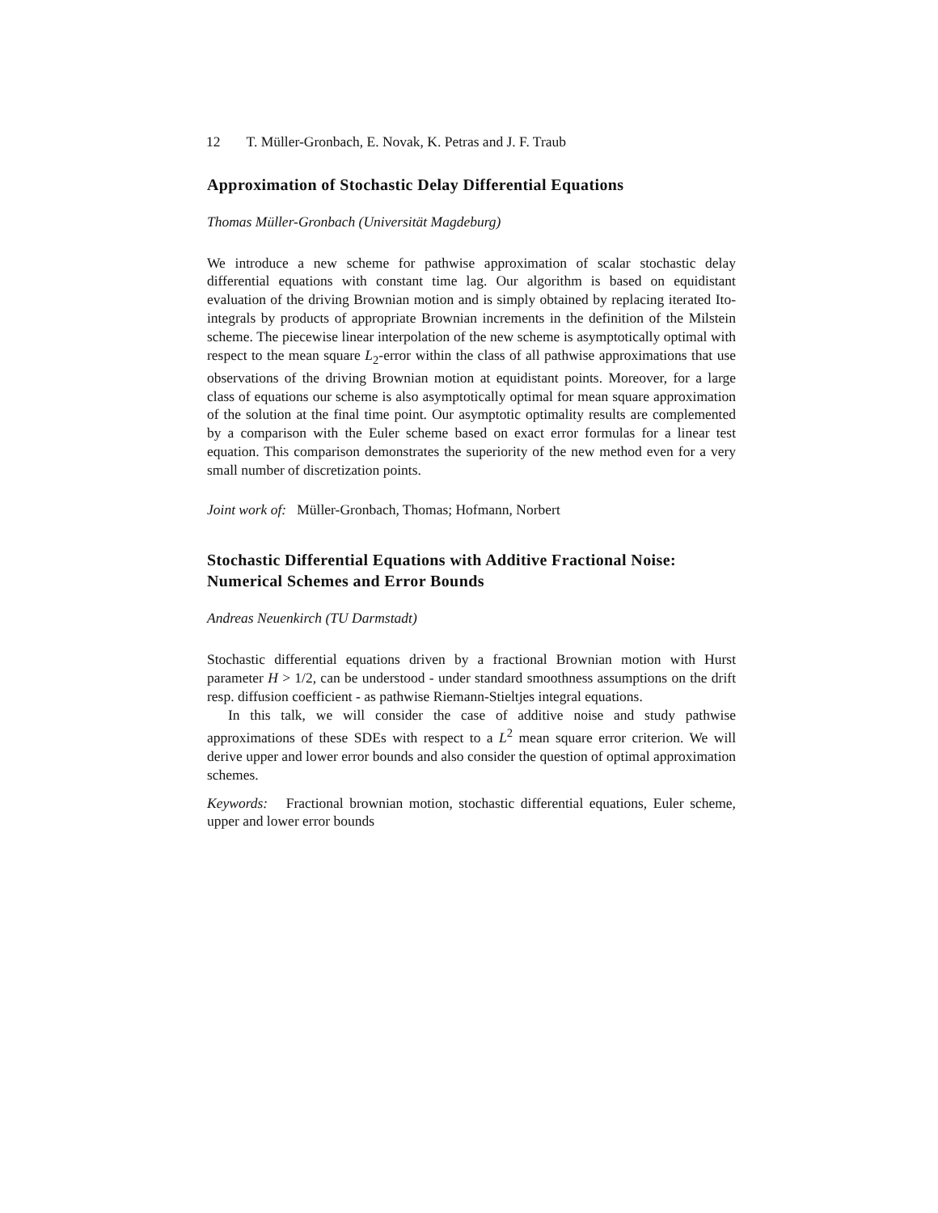12 T. Müller-Gronbach, E. Novak, K. Petras and J. F. Traub
Approximation of Stochastic Delay Differential Equations
Thomas Müller-Gronbach (Universität Magdeburg)
We introduce a new scheme for pathwise approximation of scalar stochastic delay differential equations with constant time lag. Our algorithm is based on equidistant evaluation of the driving Brownian motion and is simply obtained by replacing iterated Ito-integrals by products of appropriate Brownian increments in the definition of the Milstein scheme. The piecewise linear interpolation of the new scheme is asymptotically optimal with respect to the mean square L<sub>2</sub>-error within the class of all pathwise approximations that use observations of the driving Brownian motion at equidistant points. Moreover, for a large class of equations our scheme is also asymptotically optimal for mean square approximation of the solution at the final time point. Our asymptotic optimality results are complemented by a comparison with the Euler scheme based on exact error formulas for a linear test equation. This comparison demonstrates the superiority of the new method even for a very small number of discretization points.
Joint work of: Müller-Gronbach, Thomas; Hofmann, Norbert
Stochastic Differential Equations with Additive Fractional Noise: Numerical Schemes and Error Bounds
Andreas Neuenkirch (TU Darmstadt)
Stochastic differential equations driven by a fractional Brownian motion with Hurst parameter H > 1/2, can be understood - under standard smoothness assumptions on the drift resp. diffusion coefficient - as pathwise Riemann-Stieltjes integral equations.
In this talk, we will consider the case of additive noise and study pathwise approximations of these SDEs with respect to a L<sup>2</sup> mean square error criterion. We will derive upper and lower error bounds and also consider the question of optimal approximation schemes.
Keywords: Fractional brownian motion, stochastic differential equations, Euler scheme, upper and lower error bounds